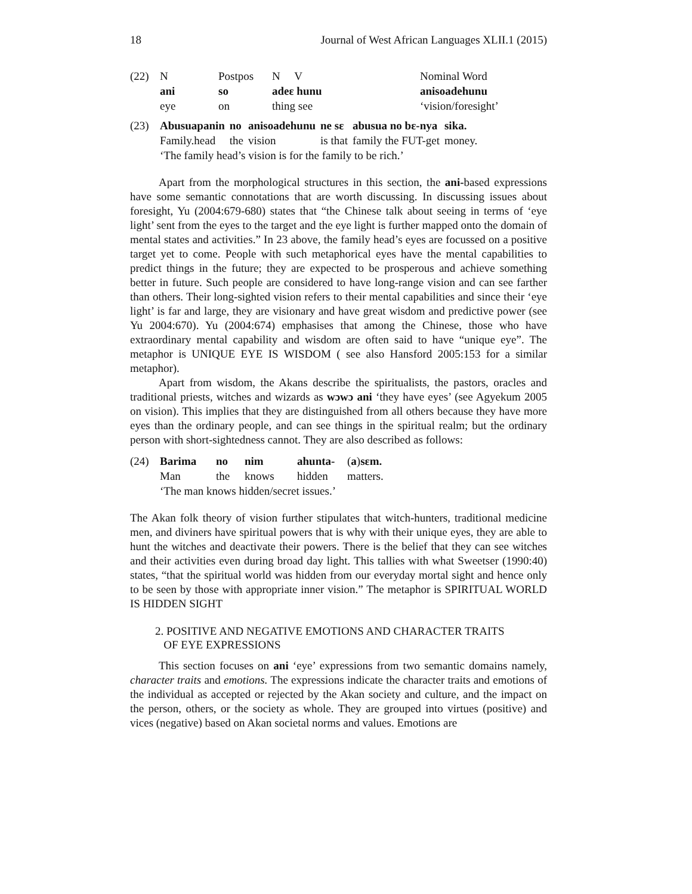18 Journal of West African Languages XLII.1 (2015)
| (22) | N | Postpos | N V | Nominal Word |
| | ani | so | adeɛ hunu | anisoadehunu |
| | eye | on | thing see | ‘vision/foresight’ |
| (23) | Abusuapanin | no | anisoadehunu | ne sɛ | abusua no bɛ-nya | sika. |
| | Family.head | the | vision | is that | family the FUT-get | money. |
| | ‘The family head’s vision is for the family to be rich.’ | | | | | |
Apart from the morphological structures in this section, the ani-based expressions have some semantic connotations that are worth discussing. In discussing issues about foresight, Yu (2004:679-680) states that “the Chinese talk about seeing in terms of ‘eye light’ sent from the eyes to the target and the eye light is further mapped onto the domain of mental states and activities.” In 23 above, the family head’s eyes are focussed on a positive target yet to come. People with such metaphorical eyes have the mental capabilities to predict things in the future; they are expected to be prosperous and achieve something better in future. Such people are considered to have long-range vision and can see farther than others. Their long-sighted vision refers to their mental capabilities and since their ‘eye light’ is far and large, they are visionary and have great wisdom and predictive power (see Yu 2004:670). Yu (2004:674) emphasises that among the Chinese, those who have extraordinary mental capability and wisdom are often said to have “unique eye”. The metaphor is UNIQUE EYE IS WISDOM ( see also Hansford 2005:153 for a similar metaphor).
Apart from wisdom, the Akans describe the spiritualists, the pastors, oracles and traditional priests, witches and wizards as wɔwɔ ani ‘they have eyes’ (see Agyekum 2005 on vision). This implies that they are distinguished from all others because they have more eyes than the ordinary people, and can see things in the spiritual realm; but the ordinary person with short-sightedness cannot. They are also described as follows:
| (24) | Barima | no | nim | ahunta- | ( a ) sɛm. |
| | Man | the | knows | hidden | matters. |
| | ‘The man knows hidden/secret issues.’ | | | | |
The Akan folk theory of vision further stipulates that witch-hunters, traditional medicine men, and diviners have spiritual powers that is why with their unique eyes, they are able to hunt the witches and deactivate their powers. There is the belief that they can see witches and their activities even during broad day light. This tallies with what Sweetser (1990:40) states, “that the spiritual world was hidden from our everyday mortal sight and hence only to be seen by those with appropriate inner vision.” The metaphor is SPIRITUAL WORLD IS HIDDEN SIGHT
2. POSITIVE AND NEGATIVE EMOTIONS AND CHARACTER TRAITS
OF EYE EXPRESSIONS
This section focuses on ani ‘eye’ expressions from two semantic domains namely, character traits and emotions. The expressions indicate the character traits and emotions of the individual as accepted or rejected by the Akan society and culture, and the impact on the person, others, or the society as whole. They are grouped into virtues (positive) and vices (negative) based on Akan societal norms and values. Emotions are